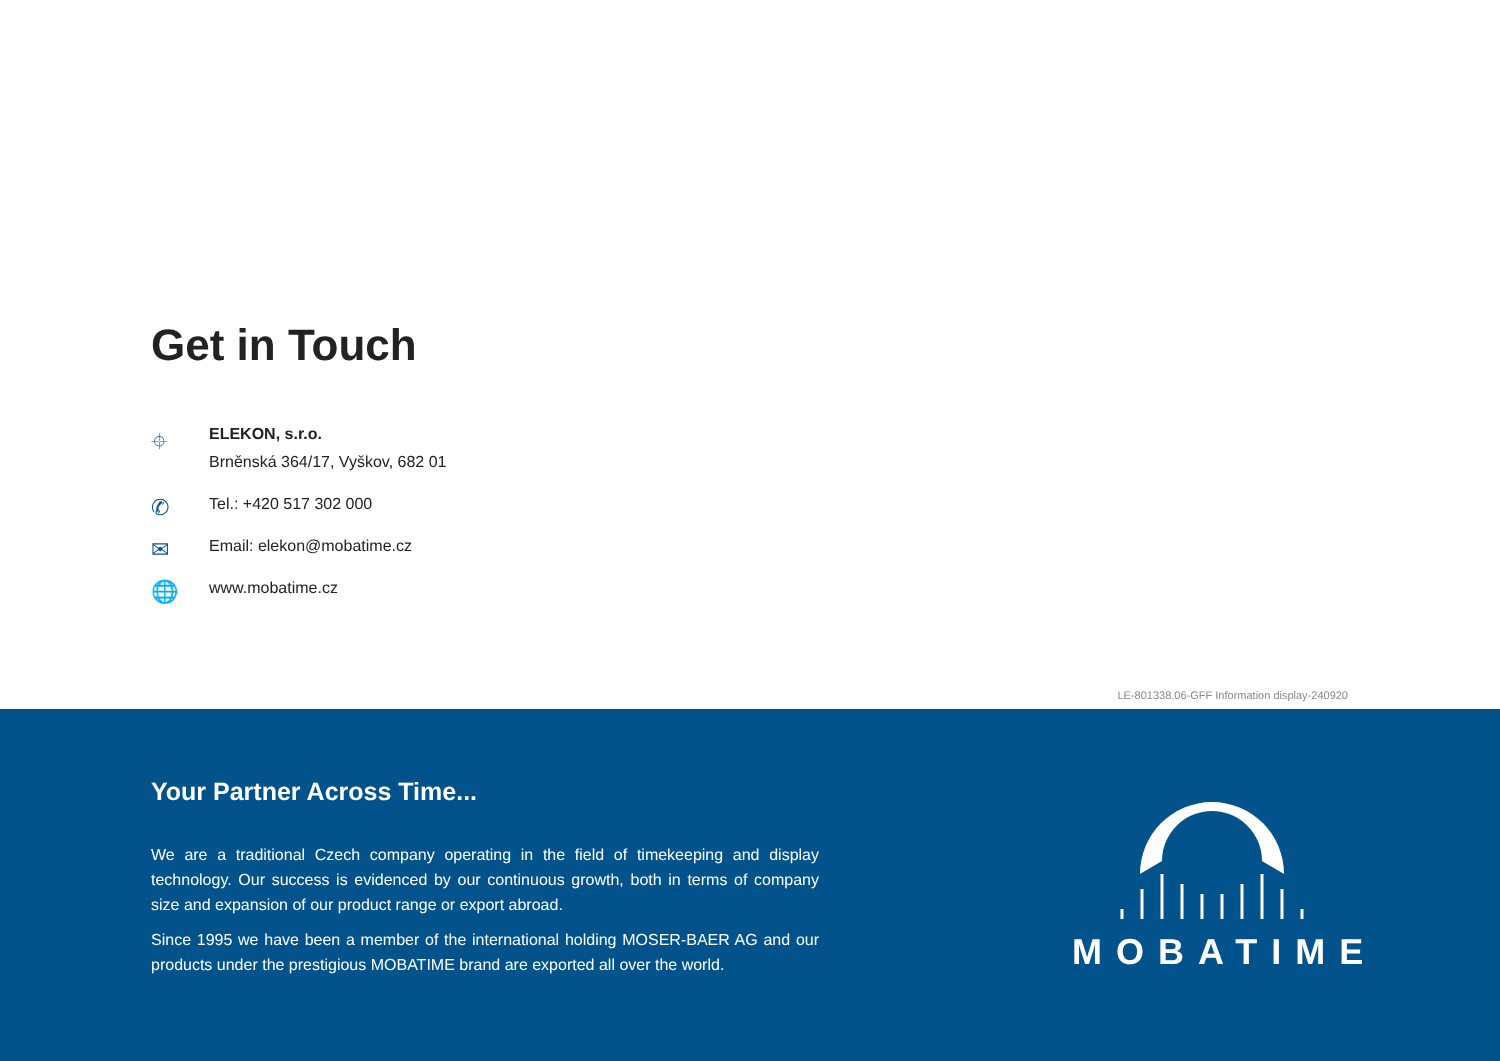Get in Touch
⌖
ELEKON, s.r.o.
Brněnská 364/17, Vyškov, 682 01
✆
Tel.: +420 517 302 000
✉
Email: elekon@mobatime.cz
🌐
www.mobatime.cz
LE-801338.06-GFF Information display-240920
Your Partner Across Time...
We are a traditional Czech company operating in the field of timekeeping and display technology. Our success is evidenced by our continuous growth, both in terms of company size and expansion of our product range or export abroad.
Since 1995 we have been a member of the international holding MOSER-BAER AG and our products under the prestigious MOBATIME brand are exported all over the world.
MOBATIME